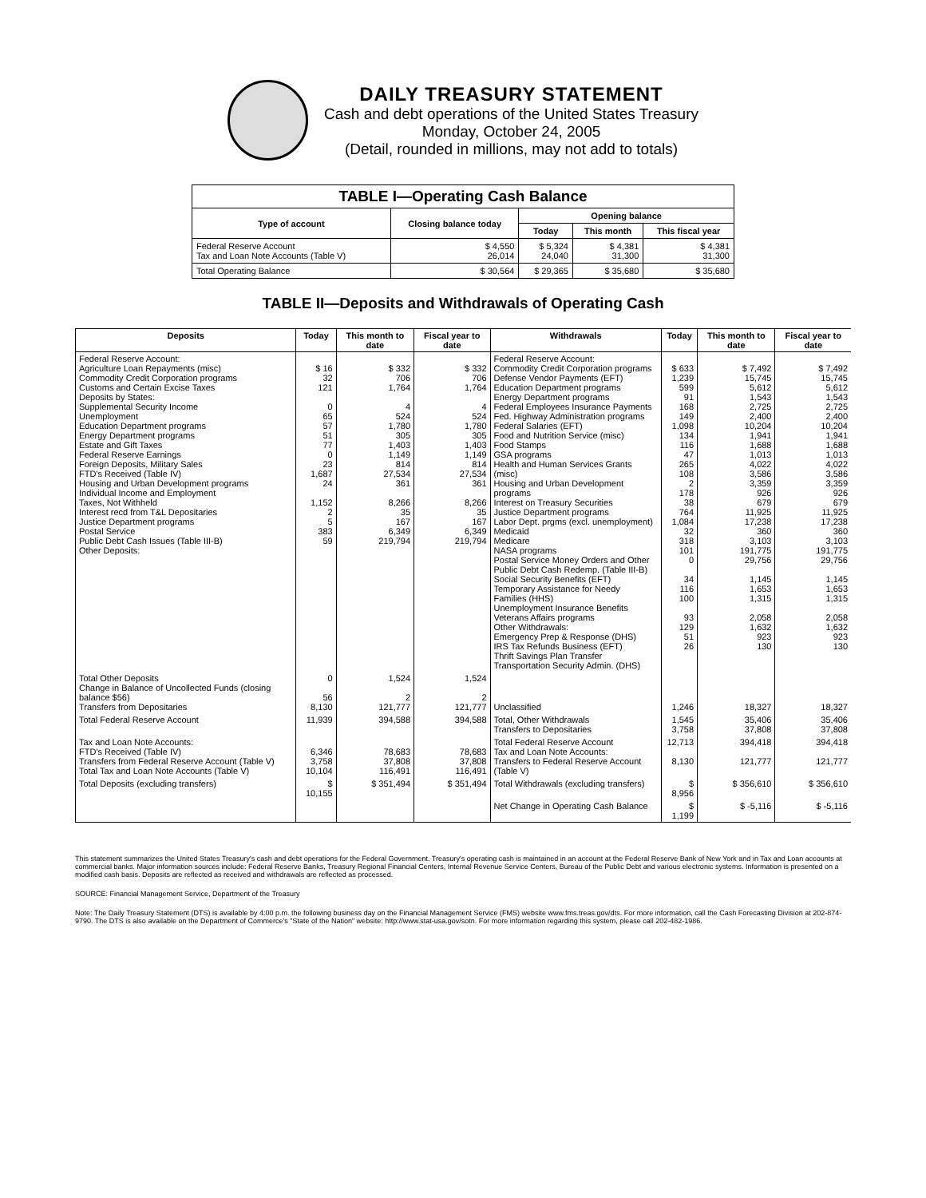DAILY TREASURY STATEMENT
Cash and debt operations of the United States Treasury
Monday, October 24, 2005
(Detail, rounded in millions, may not add to totals)
| TABLE I—Operating Cash Balance | | | | |
| Type of account | Closing balance today | Opening balance | | |
| | | Today | This month | This fiscal year |
| Federal Reserve Account Tax and Loan Note Accounts (Table V) | $ 4,550 26,014 | $ 5,324 24,040 | $ 4,381 31,300 | $ 4,381 31,300 |
| Total Operating Balance | $ 30,564 | $ 29,365 | $ 35,680 | $ 35,680 |
TABLE II—Deposits and Withdrawals of Operating Cash
| Deposits | Today | This month to date | Fiscal year to date | Withdrawals | Today | This month to date | Fiscal year to date |
| --- | --- | --- | --- | --- | --- | --- | --- |
| Federal Reserve Account: Agriculture Loan Repayments (misc) Commodity Credit Corporation programs Customs and Certain Excise Taxes Deposits by States: Supplemental Security Income Unemployment Education Department programs Energy Department programs Estate and Gift Taxes Federal Reserve Earnings Foreign Deposits, Military Sales FTD's Received (Table IV) Housing and Urban Development programs Individual Income and Employment Taxes, Not Withheld Interest recd from T&L Depositaries Justice Department programs Postal Service Public Debt Cash Issues (Table III-B) Other Deposits: | $ 16 32 121 0 65 57 51 77 0 23 1,687 24 1,152 2 5 383 59 | $ 332 706 1,764 4 524 1,780 305 1,403 1,149 814 27,534 361 8,266 35 167 6,349 219,794 | $ 332 706 1,764 4 524 1,780 305 1,403 1,149 814 27,534 361 8,266 35 167 6,349 219,794 | Federal Reserve Account: Commodity Credit Corporation programs Defense Vendor Payments (EFT) Education Department programs Energy Department programs Federal Employees Insurance Payments Fed. Highway Administration programs Federal Salaries (EFT) Food and Nutrition Service (misc) Food Stamps GSA programs Health and Human Services Grants (misc) Housing and Urban Development programs Interest on Treasury Securities Justice Department programs Labor Dept. prgms (excl. unemployment) Medicaid Medicare NASA programs Postal Service Money Orders and Other Public Debt Cash Redemp. (Table III-B) Social Security Benefits (EFT) Temporary Assistance for Needy Families (HHS) Unemployment Insurance Benefits Veterans Affairs programs Other Withdrawals: Emergency Prep & Response (DHS) IRS Tax Refunds Business (EFT) Thrift Savings Plan Transfer Transportation Security Admin. (DHS) | $ 633 1,239 599 91 168 149 1,098 134 116 47 265 108 2 178 38 764 1,084 32 318 101 0 34 116 100 93 129 51 26 | $ 7,492 15,745 5,612 1,543 2,725 2,400 10,204 1,941 1,688 1,013 4,022 3,586 3,359 926 679 11,925 17,238 360 3,103 191,775 29,756 1,145 1,653 1,315 2,058 1,632 923 130 | $ 7,492 15,745 5,612 1,543 2,725 2,400 10,204 1,941 1,688 1,013 4,022 3,586 3,359 926 679 11,925 17,238 360 3,103 191,775 29,756 1,145 1,653 1,315 2,058 1,632 923 130 |
| Total Other Deposits Change in Balance of Uncollected Funds (closing balance $56) Transfers from Depositaries | 0 56 8,130 | 1,524 2 121,777 | 1,524 2 121,777 | Unclassified | 1,246 | 18,327 | 18,327 |
| Total Federal Reserve Account | 11,939 | 394,588 | 394,588 | Total, Other Withdrawals Transfers to Depositaries | 1,545 3,758 | 35,406 37,808 | 35,406 37,808 |
| Tax and Loan Note Accounts: FTD's Received (Table IV) Transfers from Federal Reserve Account (Table V) Total Tax and Loan Note Accounts (Table V) | 6,346 3,758 10,104 | 78,683 37,808 116,491 | 78,683 37,808 116,491 | Total Federal Reserve Account Tax and Loan Note Accounts: Transfers to Federal Reserve Account (Table V) | 12,713 8,130 | 394,418 121,777 | 394,418 121,777 |
| Total Deposits (excluding transfers) | $ 10,155 | $ 351,494 | $ 351,494 | Total Withdrawals (excluding transfers) | $ 8,956 | $ 356,610 | $ 356,610 |
| | | | | Net Change in Operating Cash Balance | $ 1,199 | $ -5,116 | $ -5,116 |
This statement summarizes the United States Treasury's cash and debt operations for the Federal Government. Treasury's operating cash is maintained in an account at the Federal Reserve Bank of New York and in Tax and Loan accounts at commercial banks. Major information sources include: Federal Reserve Banks, Treasury Regional Financial Centers, Internal Revenue Service Centers, Bureau of the Public Debt and various electronic systems. Information is presented on a modified cash basis. Deposits are reflected as received and withdrawals are reflected as processed.
SOURCE: Financial Management Service, Department of the Treasury
Note: The Daily Treasury Statement (DTS) is available by 4:00 p.m. the following business day on the Financial Management Service (FMS) website www.fms.treas.gov/dts. For more information, call the Cash Forecasting Division at 202-874-9790. The DTS is also available on the Department of Commerce's "State of the Nation" website: http://www.stat-usa.gov/sotn. For more information regarding this system, please call 202-482-1986.